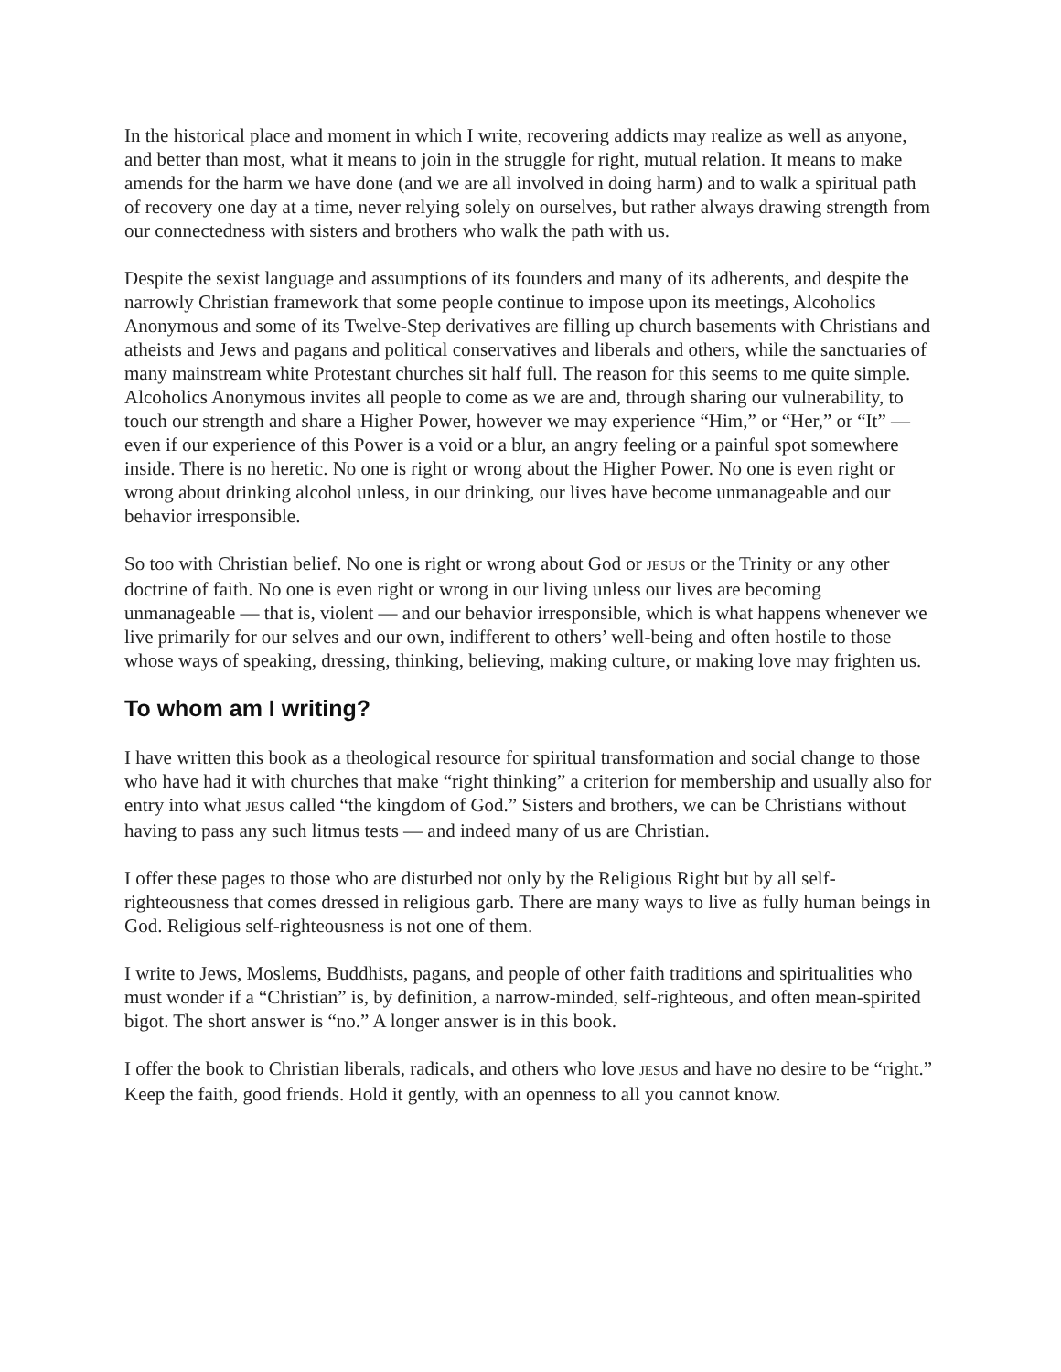In the historical place and moment in which I write, recovering addicts may realize as well as anyone, and better than most, what it means to join in the struggle for right, mutual relation. It means to make amends for the harm we have done (and we are all involved in doing harm) and to walk a spiritual path of recovery one day at a time, never relying solely on ourselves, but rather always drawing strength from our connectedness with sisters and brothers who walk the path with us.
Despite the sexist language and assumptions of its founders and many of its adherents, and despite the narrowly Christian framework that some people continue to impose upon its meetings, Alcoholics Anonymous and some of its Twelve-Step derivatives are filling up church basements with Christians and atheists and Jews and pagans and political conservatives and liberals and others, while the sanctuaries of many mainstream white Protestant churches sit half full. The reason for this seems to me quite simple. Alcoholics Anonymous invites all people to come as we are and, through sharing our vulnerability, to touch our strength and share a Higher Power, however we may experience “Him,” or “Her,” or “It” — even if our experience of this Power is a void or a blur, an angry feeling or a painful spot somewhere inside. There is no heretic. No one is right or wrong about the Higher Power. No one is even right or wrong about drinking alcohol unless, in our drinking, our lives have become unmanageable and our behavior irresponsible.
So too with Christian belief. No one is right or wrong about God or JESUS or the Trinity or any other doctrine of faith. No one is even right or wrong in our living unless our lives are becoming unmanageable — that is, violent — and our behavior irresponsible, which is what happens whenever we live primarily for our selves and our own, indifferent to others’ well-being and often hostile to those whose ways of speaking, dressing, thinking, believing, making culture, or making love may frighten us.
To whom am I writing?
I have written this book as a theological resource for spiritual transformation and social change to those who have had it with churches that make “right thinking” a criterion for membership and usually also for entry into what JESUS called “the kingdom of God.” Sisters and brothers, we can be Christians without having to pass any such litmus tests — and indeed many of us are Christian.
I offer these pages to those who are disturbed not only by the Religious Right but by all self-righteousness that comes dressed in religious garb. There are many ways to live as fully human beings in God. Religious self-righteousness is not one of them.
I write to Jews, Moslems, Buddhists, pagans, and people of other faith traditions and spiritualities who must wonder if a “Christian” is, by definition, a narrow-minded, self-righteous, and often mean-spirited bigot. The short answer is “no.” A longer answer is in this book.
I offer the book to Christian liberals, radicals, and others who love JESUS and have no desire to be “right.” Keep the faith, good friends. Hold it gently, with an openness to all you cannot know.